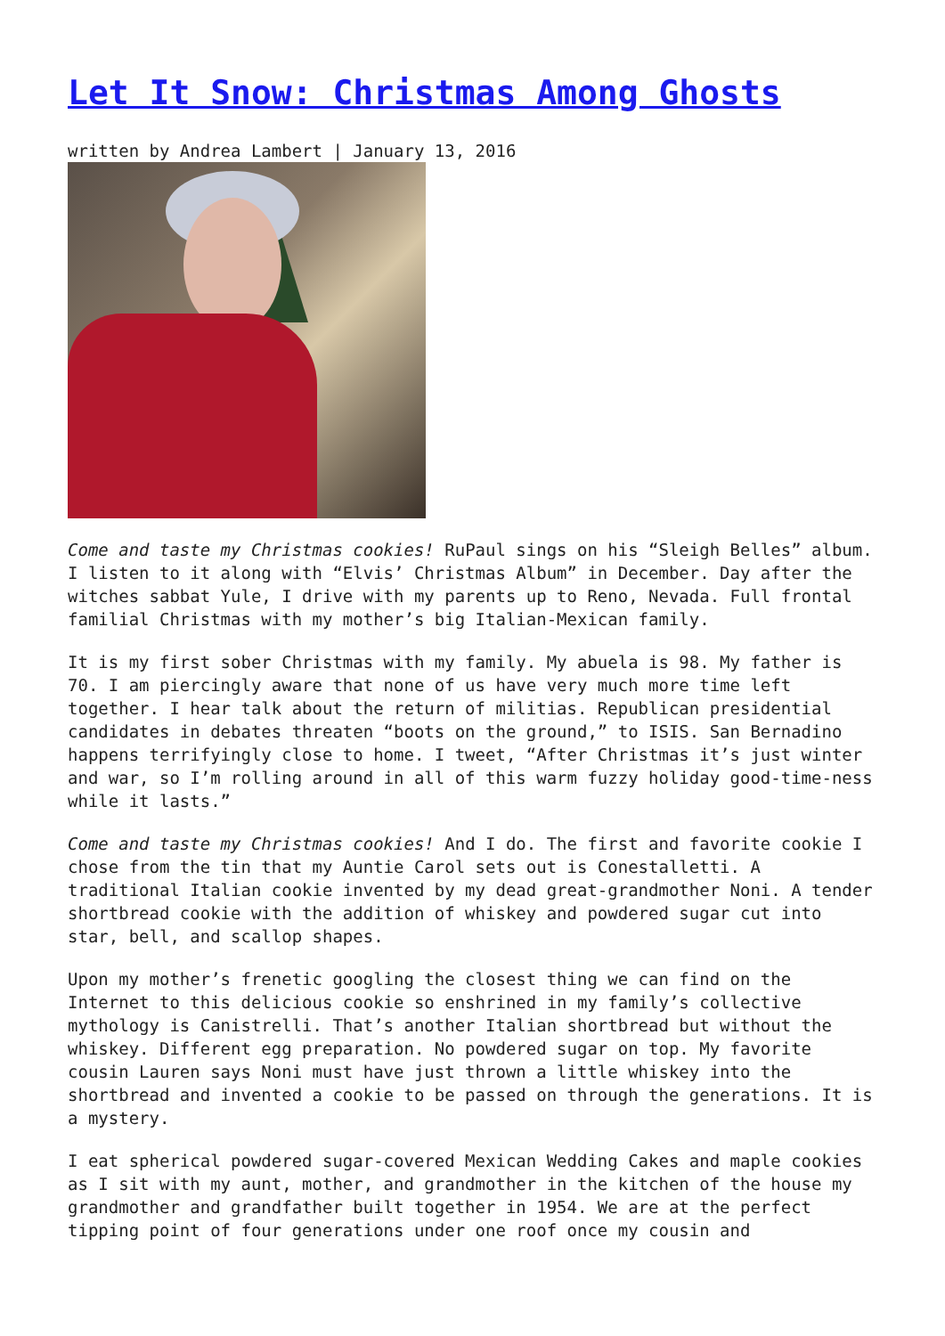Let It Snow: Christmas Among Ghosts
written by Andrea Lambert | January 13, 2016
Come and taste my Christmas cookies! RuPaul sings on his “Sleigh Belles” album. I listen to it along with “Elvis’ Christmas Album” in December. Day after the witches sabbat Yule, I drive with my parents up to Reno, Nevada. Full frontal familial Christmas with my mother’s big Italian-Mexican family.
It is my first sober Christmas with my family. My abuela is 98. My father is 70. I am piercingly aware that none of us have very much more time left together. I hear talk about the return of militias. Republican presidential candidates in debates threaten “boots on the ground,” to ISIS. San Bernadino happens terrifyingly close to home. I tweet, “After Christmas it’s just winter and war, so I’m rolling around in all of this warm fuzzy holiday good-time-ness while it lasts.”
Come and taste my Christmas cookies! And I do. The first and favorite cookie I chose from the tin that my Auntie Carol sets out is Conestalletti. A traditional Italian cookie invented by my dead great-grandmother Noni. A tender shortbread cookie with the addition of whiskey and powdered sugar cut into star, bell, and scallop shapes.
Upon my mother’s frenetic googling the closest thing we can find on the Internet to this delicious cookie so enshrined in my family’s collective mythology is Canistrelli. That’s another Italian shortbread but without the whiskey. Different egg preparation. No powdered sugar on top. My favorite cousin Lauren says Noni must have just thrown a little whiskey into the shortbread and invented a cookie to be passed on through the generations. It is a mystery.
I eat spherical powdered sugar-covered Mexican Wedding Cakes and maple cookies as I sit with my aunt, mother, and grandmother in the kitchen of the house my grandmother and grandfather built together in 1954. We are at the perfect tipping point of four generations under one roof once my cousin and